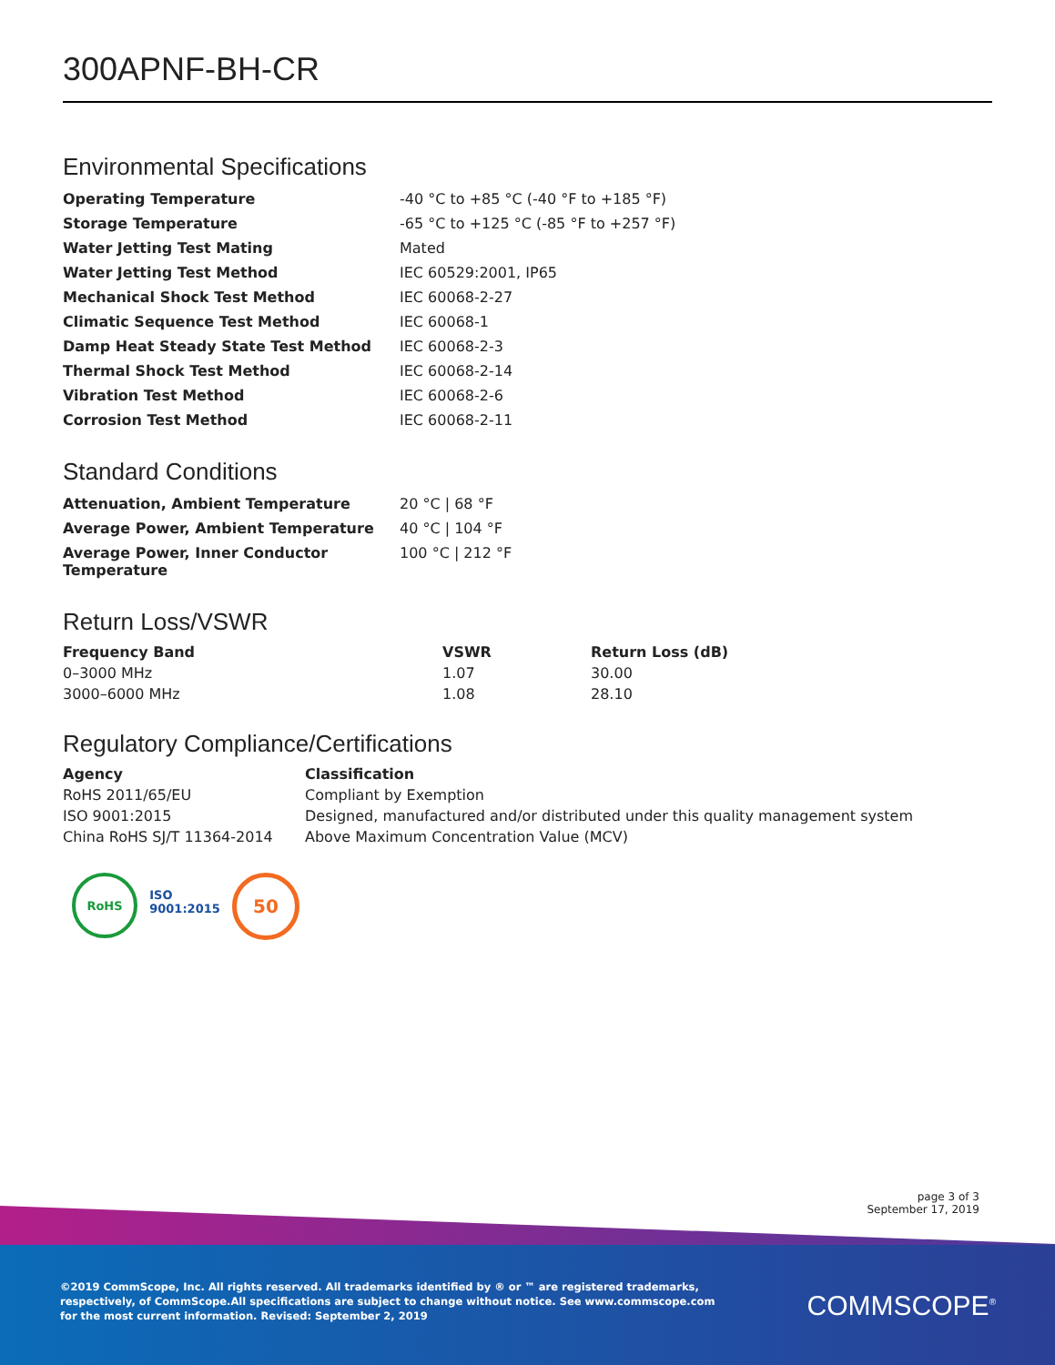300APNF-BH-CR
Environmental Specifications
| Operating Temperature | -40 °C to +85 °C (-40 °F to +185 °F) |
| Storage Temperature | -65 °C to +125 °C (-85 °F to +257 °F) |
| Water Jetting Test Mating | Mated |
| Water Jetting Test Method | IEC 60529:2001, IP65 |
| Mechanical Shock Test Method | IEC 60068-2-27 |
| Climatic Sequence Test Method | IEC 60068-1 |
| Damp Heat Steady State Test Method | IEC 60068-2-3 |
| Thermal Shock Test Method | IEC 60068-2-14 |
| Vibration Test Method | IEC 60068-2-6 |
| Corrosion Test Method | IEC 60068-2-11 |
Standard Conditions
| Attenuation, Ambient Temperature | 20 °C / 68 °F |
| Average Power, Ambient Temperature | 40 °C / 104 °F |
| Average Power, Inner Conductor Temperature | 100 °C / 212 °F |
Return Loss/VSWR
| Frequency Band | VSWR | Return Loss (dB) |
| --- | --- | --- |
| 0–3000 MHz | 1.07 | 30.00 |
| 3000–6000 MHz | 1.08 | 28.10 |
Regulatory Compliance/Certifications
| Agency | Classification |
| --- | --- |
| RoHS 2011/65/EU | Compliant by Exemption |
| ISO 9001:2015 | Designed, manufactured and/or distributed under this quality management system |
| China RoHS SJ/T 11364-2014 | Above Maximum Concentration Value (MCV) |
RoHS ISO
9001:2015
50
page 3 of 3
September 17, 2019
©2019 CommScope, Inc. All rights reserved. All trademarks identified by ® or ™ are registered trademarks, respectively, of CommScope.All specifications are subject to change without notice. See www.commscope.com for the most current information. Revised: September 2, 2019
COMMSCOPE<sup>®</sup>